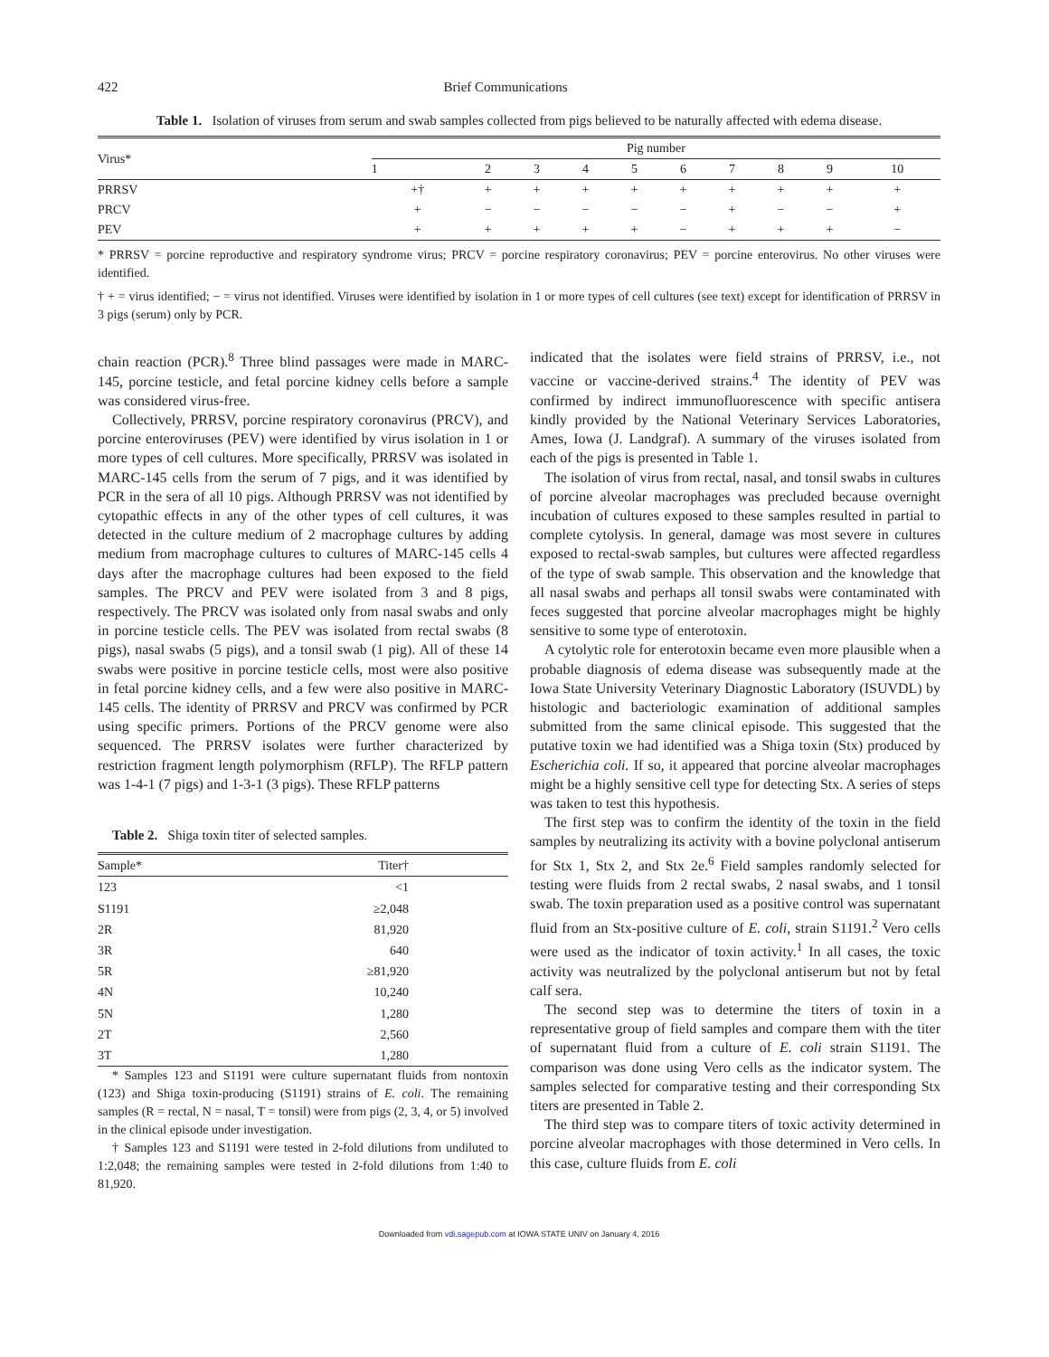422 Brief Communications
Table 1. Isolation of viruses from serum and swab samples collected from pigs believed to be naturally affected with edema disease.
| Virus* | Pig number | | | | | | | | | |
| --- | --- | --- | --- | --- | --- | --- | --- | --- | --- | --- |
| | 1 | 2 | 3 | 4 | 5 | 6 | 7 | 8 | 9 | 10 |
| PRRSV | +† | + | + | + | + | + | + | + | + | + |
| PRCV | + | − | − | − | − | − | + | − | − | + |
| PEV | + | + | + | + | + | − | + | + | + | − |
* PRRSV = porcine reproductive and respiratory syndrome virus; PRCV = porcine respiratory coronavirus; PEV = porcine enterovirus. No other viruses were identified.
† + = virus identified; − = virus not identified. Viruses were identified by isolation in 1 or more types of cell cultures (see text) except for identification of PRRSV in 3 pigs (serum) only by PCR.
chain reaction (PCR).<sup>8</sup> Three blind passages were made in MARC-145, porcine testicle, and fetal porcine kidney cells before a sample was considered virus-free.
Collectively, PRRSV, porcine respiratory coronavirus (PRCV), and porcine enteroviruses (PEV) were identified by virus isolation in 1 or more types of cell cultures. More specifically, PRRSV was isolated in MARC-145 cells from the serum of 7 pigs, and it was identified by PCR in the sera of all 10 pigs. Although PRRSV was not identified by cytopathic effects in any of the other types of cell cultures, it was detected in the culture medium of 2 macrophage cultures by adding medium from macrophage cultures to cultures of MARC-145 cells 4 days after the macrophage cultures had been exposed to the field samples. The PRCV and PEV were isolated from 3 and 8 pigs, respectively. The PRCV was isolated only from nasal swabs and only in porcine testicle cells. The PEV was isolated from rectal swabs (8 pigs), nasal swabs (5 pigs), and a tonsil swab (1 pig). All of these 14 swabs were positive in porcine testicle cells, most were also positive in fetal porcine kidney cells, and a few were also positive in MARC-145 cells. The identity of PRRSV and PRCV was confirmed by PCR using specific primers. Portions of the PRCV genome were also sequenced. The PRRSV isolates were further characterized by restriction fragment length polymorphism (RFLP). The RFLP pattern was 1-4-1 (7 pigs) and 1-3-1 (3 pigs). These RFLP patterns
Table 2. Shiga toxin titer of selected samples.
| Sample* | Titer† |
| --- | --- |
| 123 | <1 |
| S1191 | ≥2,048 |
| 2R | 81,920 |
| 3R | 640 |
| 5R | ≥81,920 |
| 4N | 10,240 |
| 5N | 1,280 |
| 2T | 2,560 |
| 3T | 1,280 |
* Samples 123 and S1191 were culture supernatant fluids from nontoxin (123) and Shiga toxin-producing (S1191) strains of E. coli. The remaining samples (R = rectal, N = nasal, T = tonsil) were from pigs (2, 3, 4, or 5) involved in the clinical episode under investigation.
† Samples 123 and S1191 were tested in 2-fold dilutions from undiluted to 1:2,048; the remaining samples were tested in 2-fold dilutions from 1:40 to 81,920.
indicated that the isolates were field strains of PRRSV, i.e., not vaccine or vaccine-derived strains.<sup>4</sup> The identity of PEV was confirmed by indirect immunofluorescence with specific antisera kindly provided by the National Veterinary Services Laboratories, Ames, Iowa (J. Landgraf). A summary of the viruses isolated from each of the pigs is presented in Table 1.
The isolation of virus from rectal, nasal, and tonsil swabs in cultures of porcine alveolar macrophages was precluded because overnight incubation of cultures exposed to these samples resulted in partial to complete cytolysis. In general, damage was most severe in cultures exposed to rectal-swab samples, but cultures were affected regardless of the type of swab sample. This observation and the knowledge that all nasal swabs and perhaps all tonsil swabs were contaminated with feces suggested that porcine alveolar macrophages might be highly sensitive to some type of enterotoxin.
A cytolytic role for enterotoxin became even more plausible when a probable diagnosis of edema disease was subsequently made at the Iowa State University Veterinary Diagnostic Laboratory (ISUVDL) by histologic and bacteriologic examination of additional samples submitted from the same clinical episode. This suggested that the putative toxin we had identified was a Shiga toxin (Stx) produced by Escherichia coli. If so, it appeared that porcine alveolar macrophages might be a highly sensitive cell type for detecting Stx. A series of steps was taken to test this hypothesis.
The first step was to confirm the identity of the toxin in the field samples by neutralizing its activity with a bovine polyclonal antiserum for Stx 1, Stx 2, and Stx 2e.<sup>6</sup> Field samples randomly selected for testing were fluids from 2 rectal swabs, 2 nasal swabs, and 1 tonsil swab. The toxin preparation used as a positive control was supernatant fluid from an Stx-positive culture of E. coli, strain S1191.<sup>2</sup> Vero cells were used as the indicator of toxin activity.<sup>1</sup> In all cases, the toxic activity was neutralized by the polyclonal antiserum but not by fetal calf sera.
The second step was to determine the titers of toxin in a representative group of field samples and compare them with the titer of supernatant fluid from a culture of E. coli strain S1191. The comparison was done using Vero cells as the indicator system. The samples selected for comparative testing and their corresponding Stx titers are presented in Table 2.
The third step was to compare titers of toxic activity determined in porcine alveolar macrophages with those determined in Vero cells. In this case, culture fluids from E. coli
Downloaded from vdi.sagepub.com at IOWA STATE UNIV on January 4, 2016